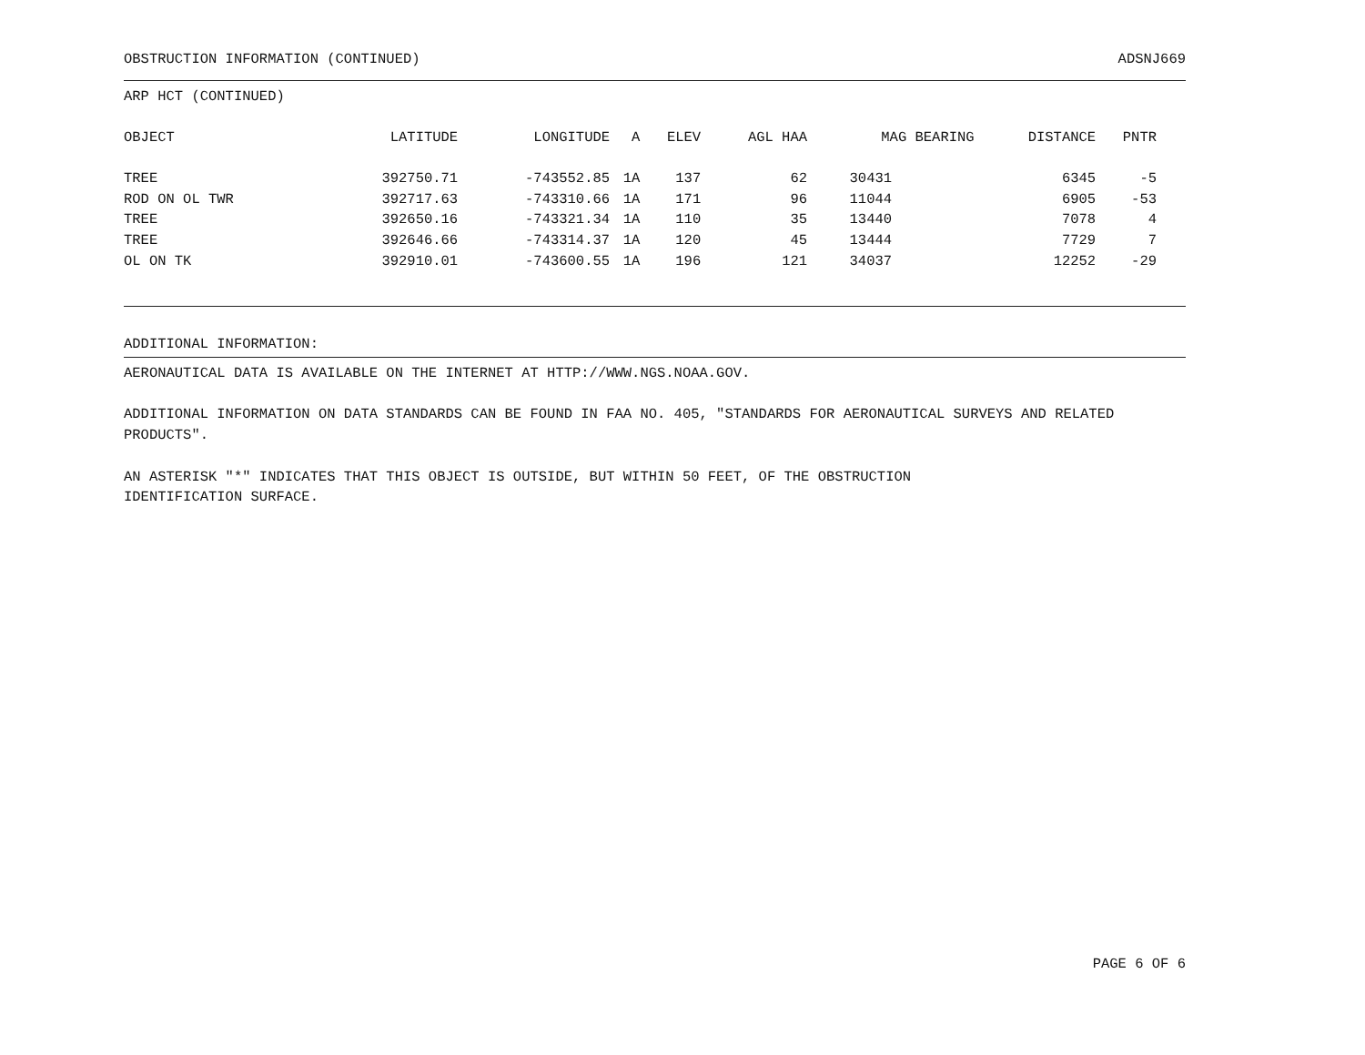OBSTRUCTION INFORMATION (CONTINUED) ADSNJ669
ARP HCT (CONTINUED)
| OBJECT | LATITUDE | LONGITUDE | A | ELEV | AGL HAA | MAG BEARING | DISTANCE | PNTR |
| --- | --- | --- | --- | --- | --- | --- | --- | --- |
| TREE | 392750.71 | -743552.85 | 1A | 137 | 62 | 30431 | 6345 | -5 |
| ROD ON OL TWR | 392717.63 | -743310.66 | 1A | 171 | 96 | 11044 | 6905 | -53 |
| TREE | 392650.16 | -743321.34 | 1A | 110 | 35 | 13440 | 7078 | 4 |
| TREE | 392646.66 | -743314.37 | 1A | 120 | 45 | 13444 | 7729 | 7 |
| OL ON TK | 392910.01 | -743600.55 | 1A | 196 | 121 | 34037 | 12252 | -29 |
ADDITIONAL INFORMATION:
AERONAUTICAL DATA IS AVAILABLE ON THE INTERNET AT HTTP://WWW.NGS.NOAA.GOV.
ADDITIONAL INFORMATION ON DATA STANDARDS CAN BE FOUND IN FAA NO. 405, "STANDARDS FOR AERONAUTICAL SURVEYS AND RELATED PRODUCTS".
AN ASTERISK "*" INDICATES THAT THIS OBJECT IS OUTSIDE, BUT WITHIN 50 FEET, OF THE OBSTRUCTION
IDENTIFICATION SURFACE.
PAGE 6 OF 6